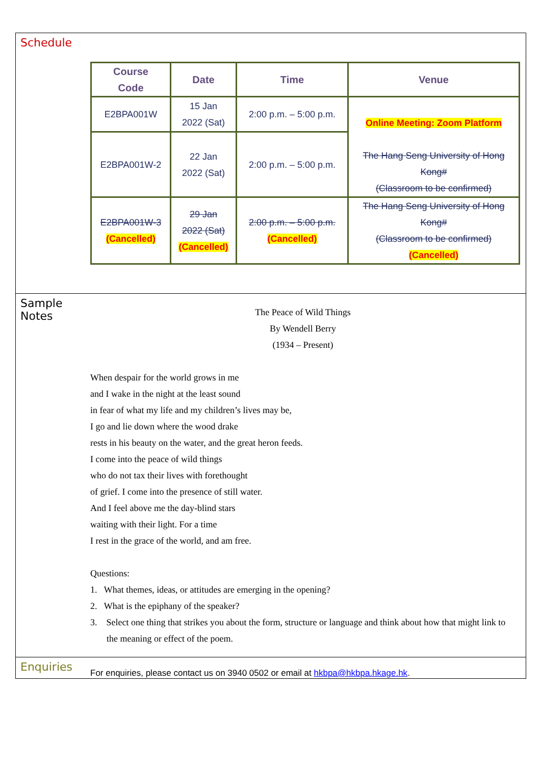Schedule
| Course Code | Date | Time | Venue |
| --- | --- | --- | --- |
| E2BPA001W | 15 Jan 2022 (Sat) | 2:00 p.m. – 5:00 p.m. | Online Meeting: Zoom Platform The Hang Seng University of Hong Kong# (Classroom to be confirmed) |
| E2BPA001W-2 | 22 Jan 2022 (Sat) | 2:00 p.m. – 5:00 p.m. | |
| E2BPA001W-3 (Cancelled) | 29 Jan 2022 (Sat) (Cancelled) | 2:00 p.m. – 5:00 p.m. (Cancelled) | The Hang Seng University of Hong Kong# (Classroom to be confirmed) (Cancelled) |
Sample
Notes
The Peace of Wild Things
By Wendell Berry
(1934 – Present)
When despair for the world grows in me
and I wake in the night at the least sound
in fear of what my life and my children’s lives may be,
I go and lie down where the wood drake
rests in his beauty on the water, and the great heron feeds.
I come into the peace of wild things
who do not tax their lives with forethought
of grief. I come into the presence of still water.
And I feel above me the day-blind stars
waiting with their light. For a time
I rest in the grace of the world, and am free.
Questions:
1. What themes, ideas, or attitudes are emerging in the opening?
2. What is the epiphany of the speaker?
3. Select one thing that strikes you about the form, structure or language and think about how that might link to the meaning or effect of the poem.
Enquiries
For enquiries, please contact us on 3940 0502 or email at hkbpa@hkbpa.hkage.hk.